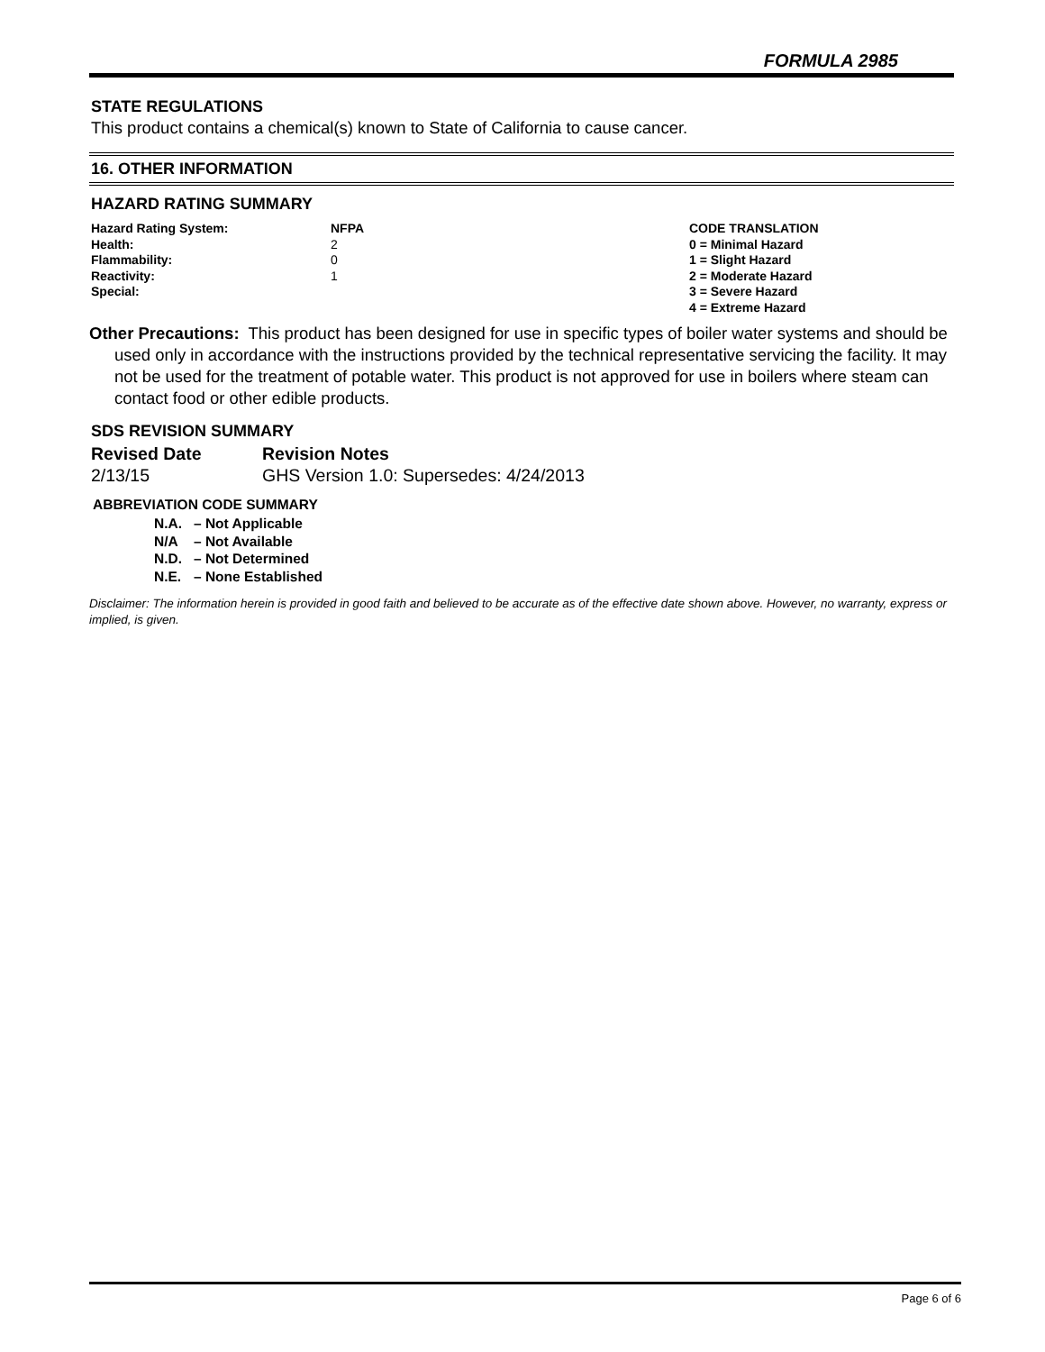FORMULA 2985
STATE REGULATIONS
This product contains a chemical(s) known to State of California to cause cancer.
16. OTHER INFORMATION
HAZARD RATING SUMMARY
| Hazard Rating System: | NFPA | CODE TRANSLATION |
| Health: | 2 | 0 = Minimal Hazard |
| Flammability: | 0 | 1 = Slight Hazard |
| Reactivity: | 1 | 2 = Moderate Hazard |
| Special: | | 3 = Severe Hazard |
| | | 4 = Extreme Hazard |
Other Precautions: This product has been designed for use in specific types of boiler water systems and should be used only in accordance with the instructions provided by the technical representative servicing the facility. It may not be used for the treatment of potable water. This product is not approved for use in boilers where steam can contact food or other edible products.
SDS REVISION SUMMARY
| Revised Date | Revision Notes |
| 2/13/15 | GHS Version 1.0: Supersedes: 4/24/2013 |
ABBREVIATION CODE SUMMARY
| N.A. | – Not Applicable |
| N/A | – Not Available |
| N.D. | – Not Determined |
| N.E. | – None Established |
Disclaimer: The information herein is provided in good faith and believed to be accurate as of the effective date shown above. However, no warranty, express or implied, is given.
Page 6 of 6